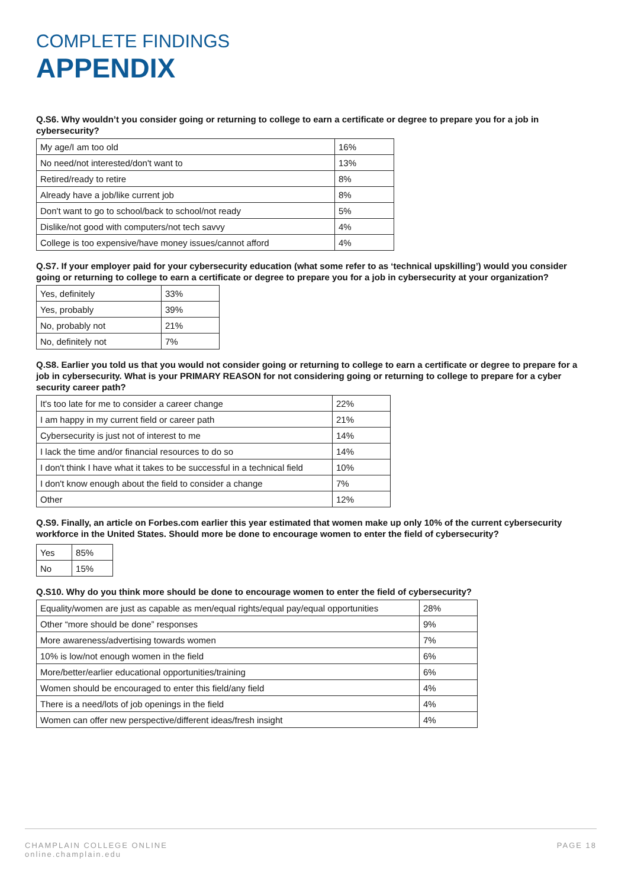COMPLETE FINDINGS
APPENDIX
Q.S6. Why wouldn’t you consider going or returning to college to earn a certificate or degree to prepare you for a job in cybersecurity?
| My age/I am too old | 16% |
| No need/not interested/don't want to | 13% |
| Retired/ready to retire | 8% |
| Already have a job/like current job | 8% |
| Don't want to go to school/back to school/not ready | 5% |
| Dislike/not good with computers/not tech savvy | 4% |
| College is too expensive/have money issues/cannot afford | 4% |
Q.S7. If your employer paid for your cybersecurity education (what some refer to as ‘technical upskilling’) would you consider going or returning to college to earn a certificate or degree to prepare you for a job in cybersecurity at your organization?
| Yes, definitely | 33% |
| Yes, probably | 39% |
| No, probably not | 21% |
| No, definitely not | 7% |
Q.S8. Earlier you told us that you would not consider going or returning to college to earn a certificate or degree to prepare for a job in cybersecurity. What is your PRIMARY REASON for not considering going or returning to college to prepare for a cyber security career path?
| It's too late for me to consider a career change | 22% |
| I am happy in my current field or career path | 21% |
| Cybersecurity is just not of interest to me | 14% |
| I lack the time and/or financial resources to do so | 14% |
| I don't think I have what it takes to be successful in a technical field | 10% |
| I don't know enough about the field to consider a change | 7% |
| Other | 12% |
Q.S9. Finally, an article on Forbes.com earlier this year estimated that women make up only 10% of the current cybersecurity workforce in the United States. Should more be done to encourage women to enter the field of cybersecurity?
| Yes | 85% |
| No | 15% |
Q.S10. Why do you think more should be done to encourage women to enter the field of cybersecurity?
| Equality/women are just as capable as men/equal rights/equal pay/equal opportunities | 28% |
| Other “more should be done” responses | 9% |
| More awareness/advertising towards women | 7% |
| 10% is low/not enough women in the field | 6% |
| More/better/earlier educational opportunities/training | 6% |
| Women should be encouraged to enter this field/any field | 4% |
| There is a need/lots of job openings in the field | 4% |
| Women can offer new perspective/different ideas/fresh insight | 4% |
CHAMPLAIN COLLEGE ONLINE
online.champlain.edu
PAGE 18